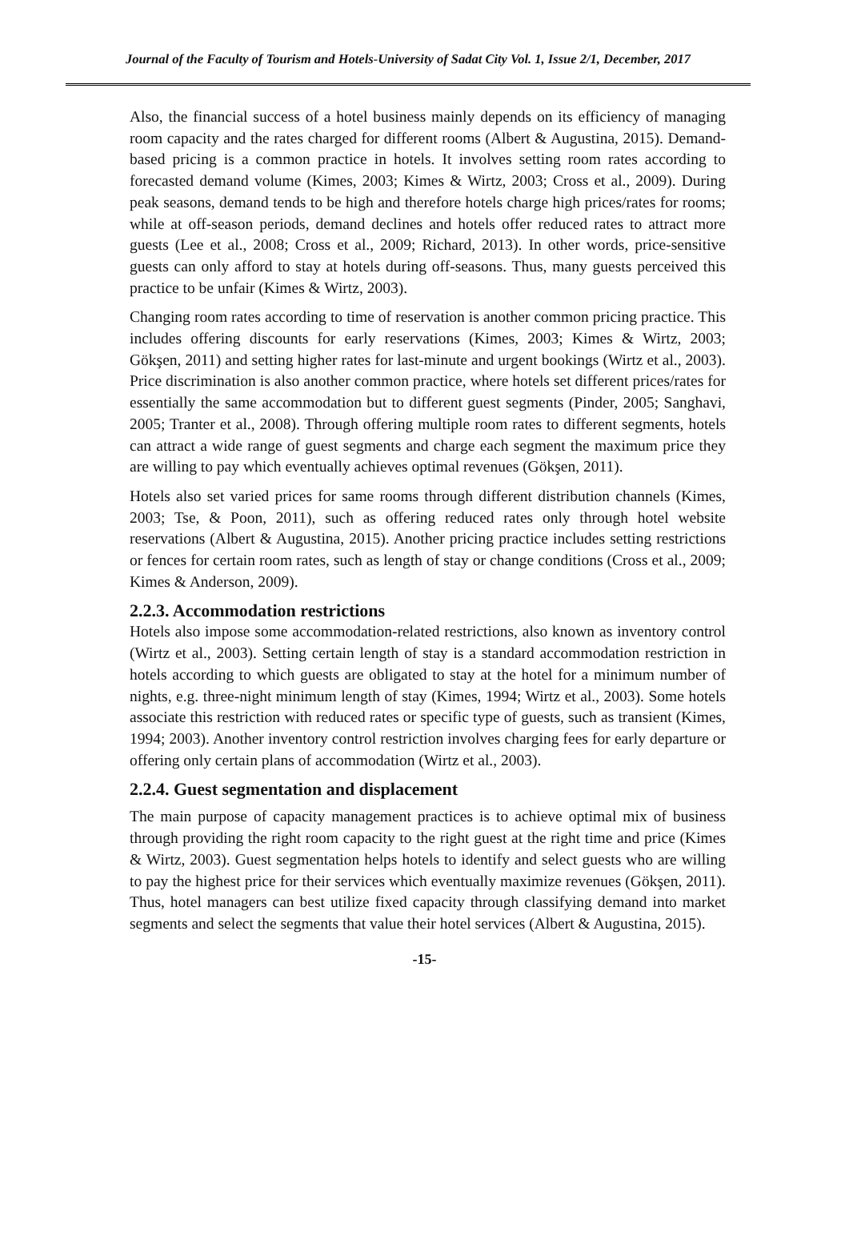Journal of the Faculty of Tourism and Hotels-University of Sadat City Vol. 1, Issue 2/1, December, 2017
Also, the financial success of a hotel business mainly depends on its efficiency of managing room capacity and the rates charged for different rooms (Albert & Augustina, 2015). Demand-based pricing is a common practice in hotels. It involves setting room rates according to forecasted demand volume (Kimes, 2003; Kimes & Wirtz, 2003; Cross et al., 2009). During peak seasons, demand tends to be high and therefore hotels charge high prices/rates for rooms; while at off-season periods, demand declines and hotels offer reduced rates to attract more guests (Lee et al., 2008; Cross et al., 2009; Richard, 2013). In other words, price-sensitive guests can only afford to stay at hotels during off-seasons. Thus, many guests perceived this practice to be unfair (Kimes & Wirtz, 2003).
Changing room rates according to time of reservation is another common pricing practice. This includes offering discounts for early reservations (Kimes, 2003; Kimes & Wirtz, 2003; Gökşen, 2011) and setting higher rates for last-minute and urgent bookings (Wirtz et al., 2003). Price discrimination is also another common practice, where hotels set different prices/rates for essentially the same accommodation but to different guest segments (Pinder, 2005; Sanghavi, 2005; Tranter et al., 2008). Through offering multiple room rates to different segments, hotels can attract a wide range of guest segments and charge each segment the maximum price they are willing to pay which eventually achieves optimal revenues (Gökşen, 2011).
Hotels also set varied prices for same rooms through different distribution channels (Kimes, 2003; Tse, & Poon, 2011), such as offering reduced rates only through hotel website reservations (Albert & Augustina, 2015). Another pricing practice includes setting restrictions or fences for certain room rates, such as length of stay or change conditions (Cross et al., 2009; Kimes & Anderson, 2009).
2.2.3. Accommodation restrictions
Hotels also impose some accommodation-related restrictions, also known as inventory control (Wirtz et al., 2003). Setting certain length of stay is a standard accommodation restriction in hotels according to which guests are obligated to stay at the hotel for a minimum number of nights, e.g. three-night minimum length of stay (Kimes, 1994; Wirtz et al., 2003). Some hotels associate this restriction with reduced rates or specific type of guests, such as transient (Kimes, 1994; 2003). Another inventory control restriction involves charging fees for early departure or offering only certain plans of accommodation (Wirtz et al., 2003).
2.2.4. Guest segmentation and displacement
The main purpose of capacity management practices is to achieve optimal mix of business through providing the right room capacity to the right guest at the right time and price (Kimes & Wirtz, 2003). Guest segmentation helps hotels to identify and select guests who are willing to pay the highest price for their services which eventually maximize revenues (Gökşen, 2011). Thus, hotel managers can best utilize fixed capacity through classifying demand into market segments and select the segments that value their hotel services (Albert & Augustina, 2015).
-15-